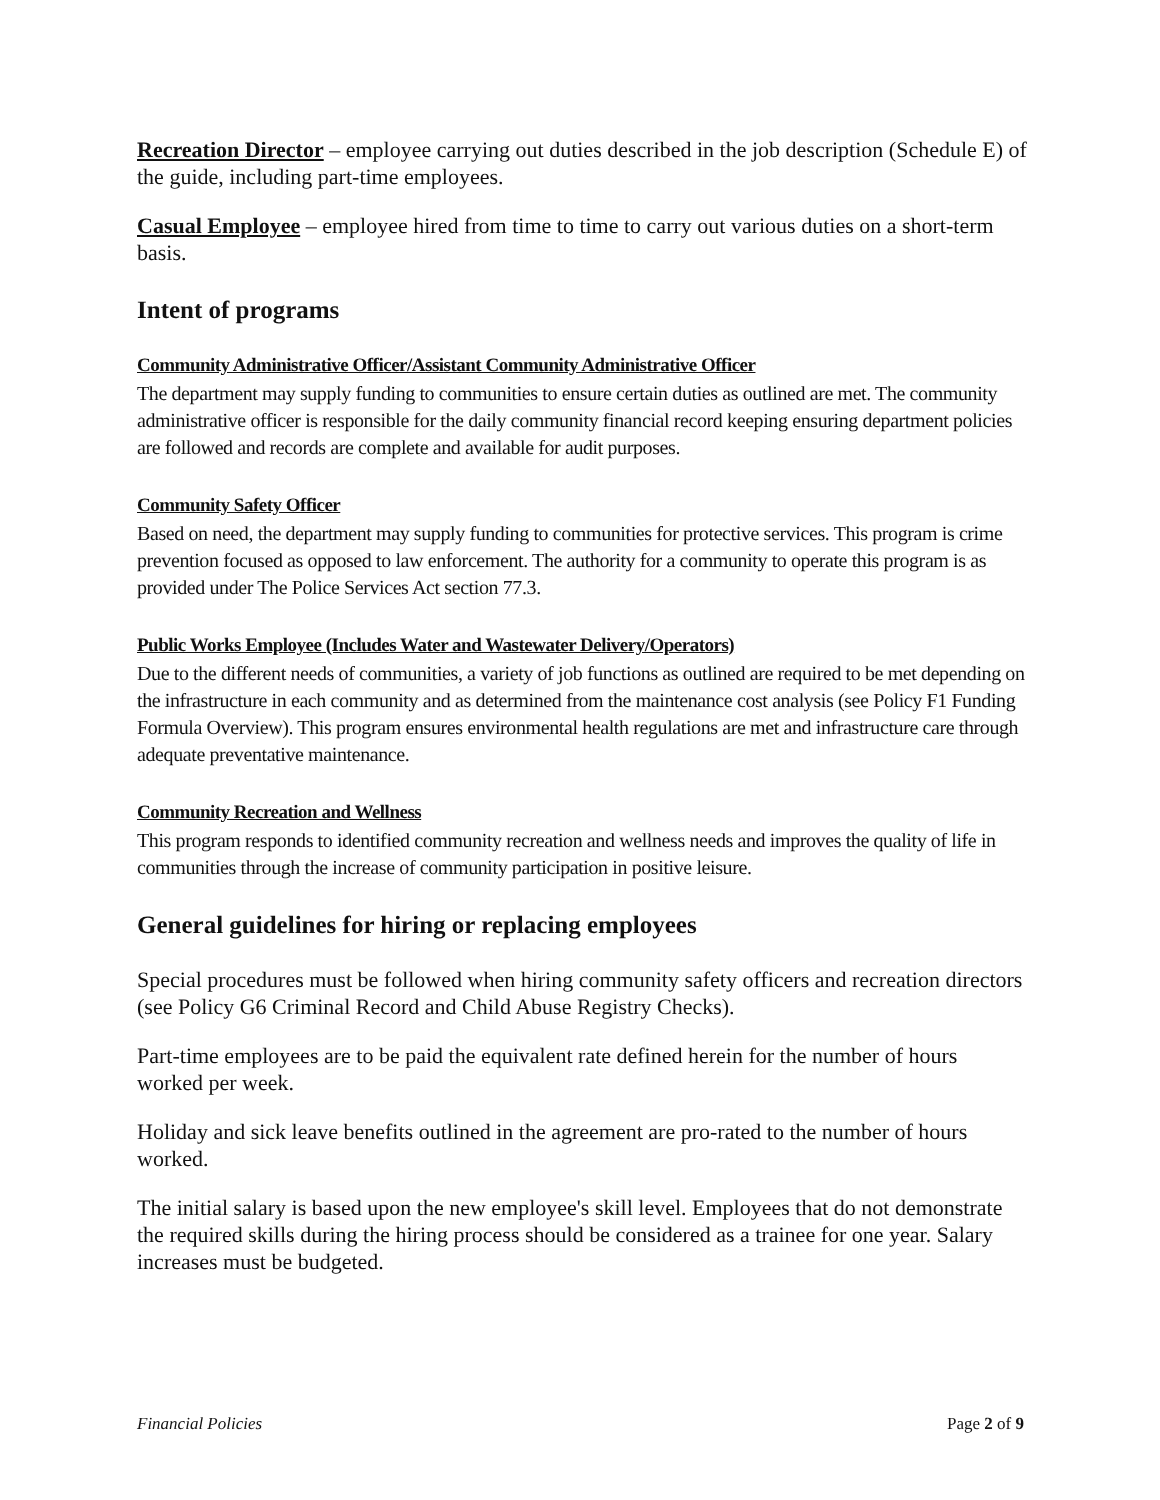Recreation Director – employee carrying out duties described in the job description (Schedule E) of the guide, including part-time employees.
Casual Employee – employee hired from time to time to carry out various duties on a short-term basis.
Intent of programs
Community Administrative Officer/Assistant Community Administrative Officer
The department may supply funding to communities to ensure certain duties as outlined are met. The community administrative officer is responsible for the daily community financial record keeping ensuring department policies are followed and records are complete and available for audit purposes.
Community Safety Officer
Based on need, the department may supply funding to communities for protective services. This program is crime prevention focused as opposed to law enforcement. The authority for a community to operate this program is as provided under The Police Services Act section 77.3.
Public Works Employee (Includes Water and Wastewater Delivery/Operators)
Due to the different needs of communities, a variety of job functions as outlined are required to be met depending on the infrastructure in each community and as determined from the maintenance cost analysis (see Policy F1 Funding Formula Overview). This program ensures environmental health regulations are met and infrastructure care through adequate preventative maintenance.
Community Recreation and Wellness
This program responds to identified community recreation and wellness needs and improves the quality of life in communities through the increase of community participation in positive leisure.
General guidelines for hiring or replacing employees
Special procedures must be followed when hiring community safety officers and recreation directors (see Policy G6 Criminal Record and Child Abuse Registry Checks).
Part-time employees are to be paid the equivalent rate defined herein for the number of hours worked per week.
Holiday and sick leave benefits outlined in the agreement are pro-rated to the number of hours worked.
The initial salary is based upon the new employee's skill level. Employees that do not demonstrate the required skills during the hiring process should be considered as a trainee for one year. Salary increases must be budgeted.
Financial Policies Page 2 of 9